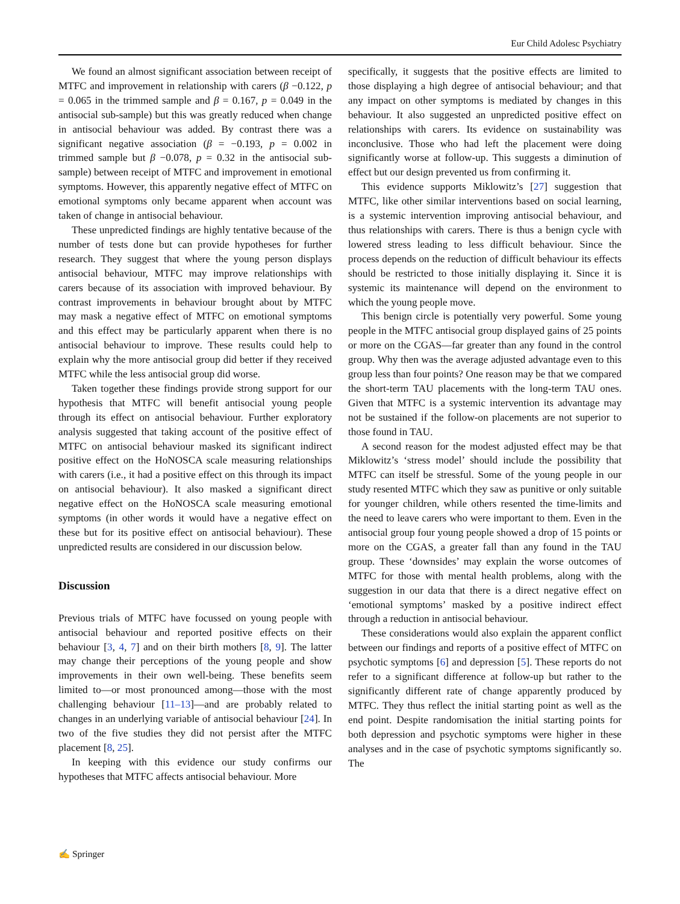Eur Child Adolesc Psychiatry
We found an almost significant association between receipt of MTFC and improvement in relationship with carers (β −0.122, p = 0.065 in the trimmed sample and β = 0.167, p = 0.049 in the antisocial sub-sample) but this was greatly reduced when change in antisocial behaviour was added. By contrast there was a significant negative association (β = −0.193, p = 0.002 in trimmed sample but β −0.078, p = 0.32 in the antisocial sub-sample) between receipt of MTFC and improvement in emotional symptoms. However, this apparently negative effect of MTFC on emotional symptoms only became apparent when account was taken of change in antisocial behaviour.
These unpredicted findings are highly tentative because of the number of tests done but can provide hypotheses for further research. They suggest that where the young person displays antisocial behaviour, MTFC may improve relationships with carers because of its association with improved behaviour. By contrast improvements in behaviour brought about by MTFC may mask a negative effect of MTFC on emotional symptoms and this effect may be particularly apparent when there is no antisocial behaviour to improve. These results could help to explain why the more antisocial group did better if they received MTFC while the less antisocial group did worse.
Taken together these findings provide strong support for our hypothesis that MTFC will benefit antisocial young people through its effect on antisocial behaviour. Further exploratory analysis suggested that taking account of the positive effect of MTFC on antisocial behaviour masked its significant indirect positive effect on the HoNOSCA scale measuring relationships with carers (i.e., it had a positive effect on this through its impact on antisocial behaviour). It also masked a significant direct negative effect on the HoNOSCA scale measuring emotional symptoms (in other words it would have a negative effect on these but for its positive effect on antisocial behaviour). These unpredicted results are considered in our discussion below.
Discussion
Previous trials of MTFC have focussed on young people with antisocial behaviour and reported positive effects on their behaviour [3, 4, 7] and on their birth mothers [8, 9]. The latter may change their perceptions of the young people and show improvements in their own well-being. These benefits seem limited to—or most pronounced among—those with the most challenging behaviour [11–13]—and are probably related to changes in an underlying variable of antisocial behaviour [24]. In two of the five studies they did not persist after the MTFC placement [8, 25].
In keeping with this evidence our study confirms our hypotheses that MTFC affects antisocial behaviour. More
specifically, it suggests that the positive effects are limited to those displaying a high degree of antisocial behaviour; and that any impact on other symptoms is mediated by changes in this behaviour. It also suggested an unpredicted positive effect on relationships with carers. Its evidence on sustainability was inconclusive. Those who had left the placement were doing significantly worse at follow-up. This suggests a diminution of effect but our design prevented us from confirming it.
This evidence supports Miklowitz’s [27] suggestion that MTFC, like other similar interventions based on social learning, is a systemic intervention improving antisocial behaviour, and thus relationships with carers. There is thus a benign cycle with lowered stress leading to less difficult behaviour. Since the process depends on the reduction of difficult behaviour its effects should be restricted to those initially displaying it. Since it is systemic its maintenance will depend on the environment to which the young people move.
This benign circle is potentially very powerful. Some young people in the MTFC antisocial group displayed gains of 25 points or more on the CGAS—far greater than any found in the control group. Why then was the average adjusted advantage even to this group less than four points? One reason may be that we compared the short-term TAU placements with the long-term TAU ones. Given that MTFC is a systemic intervention its advantage may not be sustained if the follow-on placements are not superior to those found in TAU.
A second reason for the modest adjusted effect may be that Miklowitz’s ‘stress model’ should include the possibility that MTFC can itself be stressful. Some of the young people in our study resented MTFC which they saw as punitive or only suitable for younger children, while others resented the time-limits and the need to leave carers who were important to them. Even in the antisocial group four young people showed a drop of 15 points or more on the CGAS, a greater fall than any found in the TAU group. These ‘downsides’ may explain the worse outcomes of MTFC for those with mental health problems, along with the suggestion in our data that there is a direct negative effect on ‘emotional symptoms’ masked by a positive indirect effect through a reduction in antisocial behaviour.
These considerations would also explain the apparent conflict between our findings and reports of a positive effect of MTFC on psychotic symptoms [6] and depression [5]. These reports do not refer to a significant difference at follow-up but rather to the significantly different rate of change apparently produced by MTFC. They thus reflect the initial starting point as well as the end point. Despite randomisation the initial starting points for both depression and psychotic symptoms were higher in these analyses and in the case of psychotic symptoms significantly so. The
✍ Springer